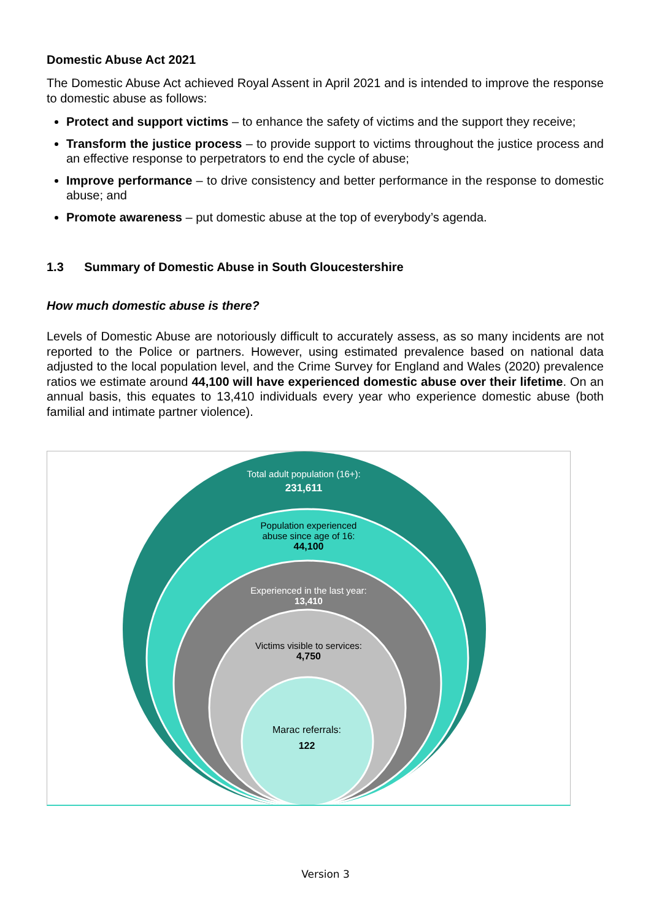Domestic Abuse Act 2021
The Domestic Abuse Act achieved Royal Assent in April 2021 and is intended to improve the response to domestic abuse as follows:
Protect and support victims – to enhance the safety of victims and the support they receive;
Transform the justice process – to provide support to victims throughout the justice process and an effective response to perpetrators to end the cycle of abuse;
Improve performance – to drive consistency and better performance in the response to domestic abuse; and
Promote awareness – put domestic abuse at the top of everybody’s agenda.
1.3 Summary of Domestic Abuse in South Gloucestershire
How much domestic abuse is there?
Levels of Domestic Abuse are notoriously difficult to accurately assess, as so many incidents are not reported to the Police or partners. However, using estimated prevalence based on national data adjusted to the local population level, and the Crime Survey for England and Wales (2020) prevalence ratios we estimate around 44,100 will have experienced domestic abuse over their lifetime. On an annual basis, this equates to 13,410 individuals every year who experience domestic abuse (both familial and intimate partner violence).
Total adult population (16+):
231,611
Population experienced abuse since age of 16:
44,100
Experienced in the last year: 13,410
Victims visible to services:
4,750
Marac referrals:
122
Version 3